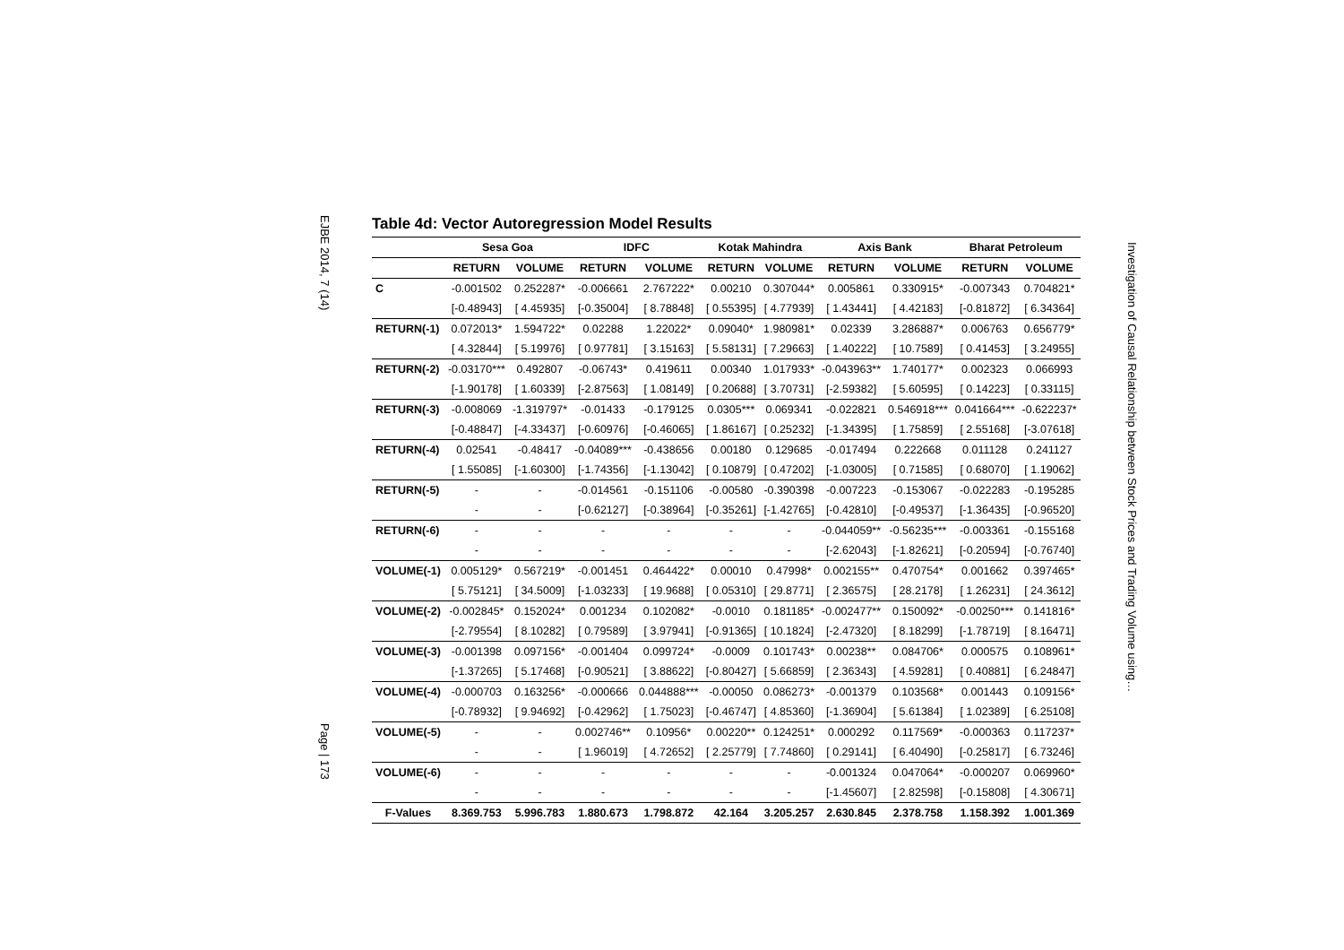EJBE 2014, 7 (14)
Page | 173
Table 4d: Vector Autoregression Model Results
| | Sesa Goa | | IDFC | | Kotak Mahindra | | Axis Bank | | Bharat Petroleum | |
| --- | --- | --- | --- | --- | --- | --- | --- | --- | --- | --- |
| | RETURN | VOLUME | RETURN | VOLUME | RETURN | VOLUME | RETURN | VOLUME | RETURN | VOLUME |
| C | -0.001502 | 0.252287* | -0.006661 | 2.767222* | 0.00210 | 0.307044* | 0.005861 | 0.330915* | -0.007343 | 0.704821* |
| | [-0.48943] | [ 4.45935] | [-0.35004] | [ 8.78848] | [ 0.55395] | [ 4.77939] | [ 1.43441] | [ 4.42183] | [-0.81872] | [ 6.34364] |
| RETURN(-1) | 0.072013* | 1.594722* | 0.02288 | 1.22022* | 0.09040* | 1.980981* | 0.02339 | 3.286887* | 0.006763 | 0.656779* |
| | [ 4.32844] | [ 5.19976] | [ 0.97781] | [ 3.15163] | [ 5.58131] | [ 7.29663] | [ 1.40222] | [ 10.7589] | [ 0.41453] | [ 3.24955] |
| RETURN(-2) | -0.03170*** | 0.492807 | -0.06743* | 0.419611 | 0.00340 | 1.017933* | -0.043963** | 1.740177* | 0.002323 | 0.066993 |
| | [-1.90178] | [ 1.60339] | [-2.87563] | [ 1.08149] | [ 0.20688] | [ 3.70731] | [-2.59382] | [ 5.60595] | [ 0.14223] | [ 0.33115] |
| RETURN(-3) | -0.008069 | -1.319797* | -0.01433 | -0.179125 | 0.0305*** | 0.069341 | -0.022821 | 0.546918*** | 0.041664*** | -0.622237* |
| | [-0.48847] | [-4.33437] | [-0.60976] | [-0.46065] | [ 1.86167] | [ 0.25232] | [-1.34395] | [ 1.75859] | [ 2.55168] | [-3.07618] |
| RETURN(-4) | 0.02541 | -0.48417 | -0.04089*** | -0.438656 | 0.00180 | 0.129685 | -0.017494 | 0.222668 | 0.011128 | 0.241127 |
| | [ 1.55085] | [-1.60300] | [-1.74356] | [-1.13042] | [ 0.10879] | [ 0.47202] | [-1.03005] | [ 0.71585] | [ 0.68070] | [ 1.19062] |
| RETURN(-5) | - | - | -0.014561 | -0.151106 | -0.00580 | -0.390398 | -0.007223 | -0.153067 | -0.022283 | -0.195285 |
| | - | - | [-0.62127] | [-0.38964] | [-0.35261] | [-1.42765] | [-0.42810] | [-0.49537] | [-1.36435] | [-0.96520] |
| RETURN(-6) | - | - | - | - | - | - | -0.044059** | -0.56235*** | -0.003361 | -0.155168 |
| | - | - | - | - | - | - | [-2.62043] | [-1.82621] | [-0.20594] | [-0.76740] |
| VOLUME(-1) | 0.005129* | 0.567219* | -0.001451 | 0.464422* | 0.00010 | 0.47998* | 0.002155** | 0.470754* | 0.001662 | 0.397465* |
| | [ 5.75121] | [ 34.5009] | [-1.03233] | [ 19.9688] | [ 0.05310] | [ 29.8771] | [ 2.36575] | [ 28.2178] | [ 1.26231] | [ 24.3612] |
| VOLUME(-2) | -0.002845* | 0.152024* | 0.001234 | 0.102082* | -0.0010 | 0.181185* | -0.002477** | 0.150092* | -0.00250*** | 0.141816* |
| | [-2.79554] | [ 8.10282] | [ 0.79589] | [ 3.97941] | [-0.91365] | [ 10.1824] | [-2.47320] | [ 8.18299] | [-1.78719] | [ 8.16471] |
| VOLUME(-3) | -0.001398 | 0.097156* | -0.001404 | 0.099724* | -0.0009 | 0.101743* | 0.00238** | 0.084706* | 0.000575 | 0.108961* |
| | [-1.37265] | [ 5.17468] | [-0.90521] | [ 3.88622] | [-0.80427] | [ 5.66859] | [ 2.36343] | [ 4.59281] | [ 0.40881] | [ 6.24847] |
| VOLUME(-4) | -0.000703 | 0.163256* | -0.000666 | 0.044888*** | -0.00050 | 0.086273* | -0.001379 | 0.103568* | 0.001443 | 0.109156* |
| | [-0.78932] | [ 9.94692] | [-0.42962] | [ 1.75023] | [-0.46747] | [ 4.85360] | [-1.36904] | [ 5.61384] | [ 1.02389] | [ 6.25108] |
| VOLUME(-5) | - | - | 0.002746** | 0.10956* | 0.00220** | 0.124251* | 0.000292 | 0.117569* | -0.000363 | 0.117237* |
| | - | - | [ 1.96019] | [ 4.72652] | [ 2.25779] | [ 7.74860] | [ 0.29141] | [ 6.40490] | [-0.25817] | [ 6.73246] |
| VOLUME(-6) | - | - | - | - | - | - | -0.001324 | 0.047064* | -0.000207 | 0.069960* |
| | - | - | - | - | - | - | [-1.45607] | [ 2.82598] | [-0.15808] | [ 4.30671] |
| F-Values | 8.369.753 | 5.996.783 | 1.880.673 | 1.798.872 | 42.164 | 3.205.257 | 2.630.845 | 2.378.758 | 1.158.392 | 1.001.369 |
Investigation of Causal Relationship between Stock Prices and Trading Volume using…